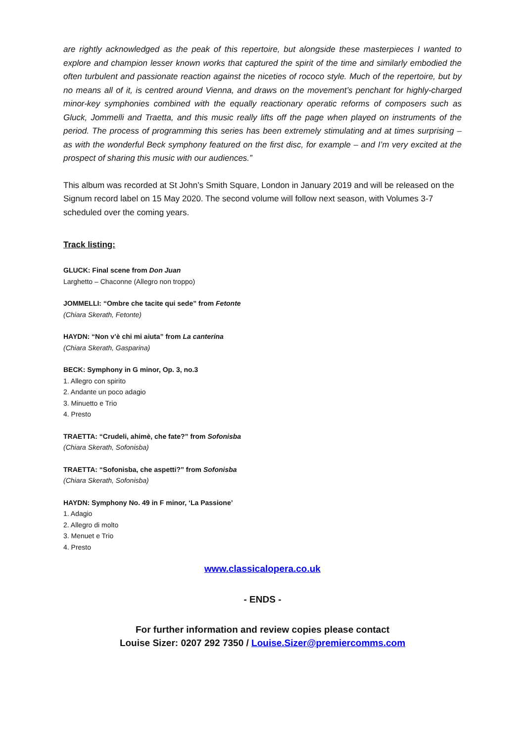are rightly acknowledged as the peak of this repertoire, but alongside these masterpieces I wanted to explore and champion lesser known works that captured the spirit of the time and similarly embodied the often turbulent and passionate reaction against the niceties of rococo style. Much of the repertoire, but by no means all of it, is centred around Vienna, and draws on the movement’s penchant for highly-charged minor-key symphonies combined with the equally reactionary operatic reforms of composers such as Gluck, Jommelli and Traetta, and this music really lifts off the page when played on instruments of the period. The process of programming this series has been extremely stimulating and at times surprising – as with the wonderful Beck symphony featured on the first disc, for example – and I’m very excited at the prospect of sharing this music with our audiences.”
This album was recorded at St John’s Smith Square, London in January 2019 and will be released on the Signum record label on 15 May 2020. The second volume will follow next season, with Volumes 3-7 scheduled over the coming years.
Track listing:
GLUCK: Final scene from Don Juan
Larghetto – Chaconne (Allegro non troppo)
JOMMELLI: “Ombre che tacite qui sede” from Fetonte
(Chiara Skerath, Fetonte)
HAYDN: “Non v’è chi mi aiuta” from La canterina
(Chiara Skerath, Gasparina)
BECK: Symphony in G minor, Op. 3, no.3
1. Allegro con spirito
2. Andante un poco adagio
3. Minuetto e Trio
4. Presto
TRAETTA: “Crudeli, ahimè, che fate?” from Sofonisba
(Chiara Skerath, Sofonisba)
TRAETTA: “Sofonisba, che aspetti?” from Sofonisba
(Chiara Skerath, Sofonisba)
HAYDN: Symphony No. 49 in F minor, ‘La Passione’
1. Adagio
2. Allegro di molto
3. Menuet e Trio
4. Presto
www.classicalopera.co.uk
- ENDS -
For further information and review copies please contact
Louise Sizer: 0207 292 7350 / Louise.Sizer@premiercomms.com